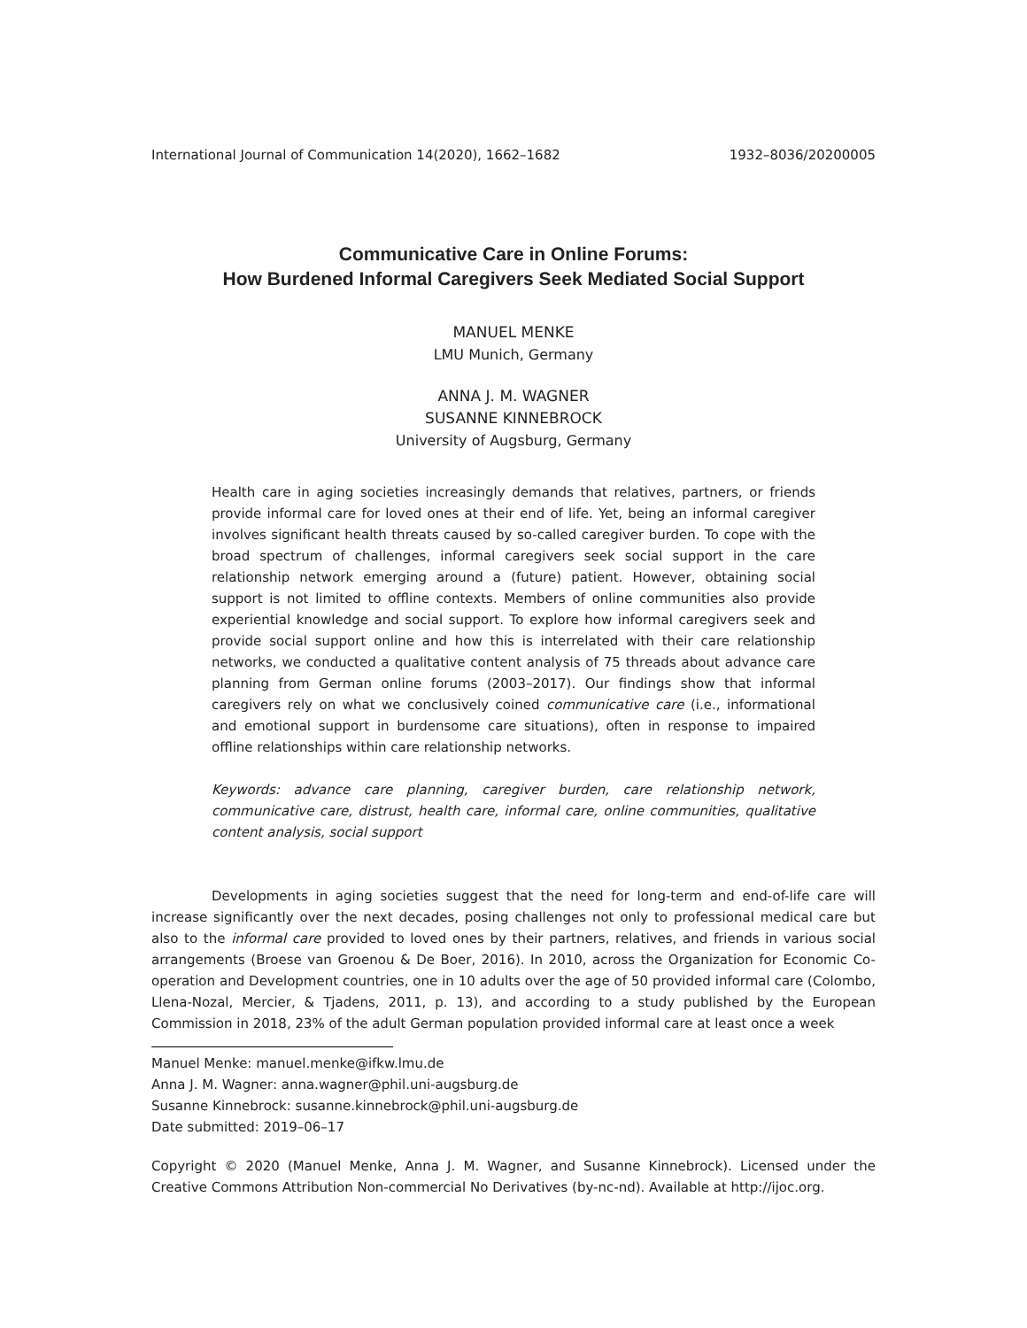International Journal of Communication 14(2020), 1662–1682 1932–8036/20200005
Communicative Care in Online Forums:
How Burdened Informal Caregivers Seek Mediated Social Support
MANUEL MENKE
LMU Munich, Germany
ANNA J. M. WAGNER
SUSANNE KINNEBROCK
University of Augsburg, Germany
Health care in aging societies increasingly demands that relatives, partners, or friends provide informal care for loved ones at their end of life. Yet, being an informal caregiver involves significant health threats caused by so-called caregiver burden. To cope with the broad spectrum of challenges, informal caregivers seek social support in the care relationship network emerging around a (future) patient. However, obtaining social support is not limited to offline contexts. Members of online communities also provide experiential knowledge and social support. To explore how informal caregivers seek and provide social support online and how this is interrelated with their care relationship networks, we conducted a qualitative content analysis of 75 threads about advance care planning from German online forums (2003–2017). Our findings show that informal caregivers rely on what we conclusively coined communicative care (i.e., informational and emotional support in burdensome care situations), often in response to impaired offline relationships within care relationship networks.
Keywords: advance care planning, caregiver burden, care relationship network, communicative care, distrust, health care, informal care, online communities, qualitative content analysis, social support
Developments in aging societies suggest that the need for long-term and end-of-life care will increase significantly over the next decades, posing challenges not only to professional medical care but also to the informal care provided to loved ones by their partners, relatives, and friends in various social arrangements (Broese van Groenou & De Boer, 2016). In 2010, across the Organization for Economic Co-operation and Development countries, one in 10 adults over the age of 50 provided informal care (Colombo, Llena-Nozal, Mercier, & Tjadens, 2011, p. 13), and according to a study published by the European Commission in 2018, 23% of the adult German population provided informal care at least once a week
Manuel Menke: manuel.menke@ifkw.lmu.de
Anna J. M. Wagner: anna.wagner@phil.uni-augsburg.de
Susanne Kinnebrock: susanne.kinnebrock@phil.uni-augsburg.de
Date submitted: 2019–06–17
Copyright © 2020 (Manuel Menke, Anna J. M. Wagner, and Susanne Kinnebrock). Licensed under the Creative Commons Attribution Non-commercial No Derivatives (by-nc-nd). Available at http://ijoc.org.